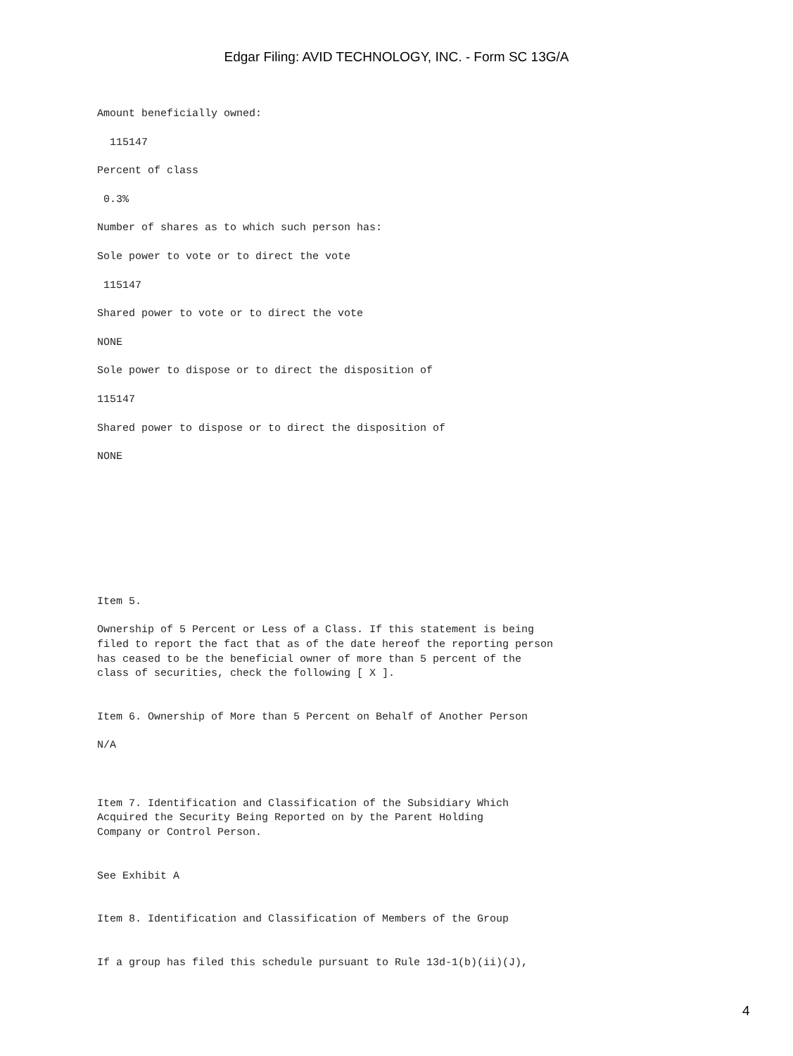Edgar Filing: AVID TECHNOLOGY, INC. - Form SC 13G/A
Amount beneficially owned:
115147
Percent of class
0.3%
Number of shares as to which such person has:
Sole power to vote or to direct the vote
115147
Shared power to vote or to direct the vote
NONE
Sole power to dispose or to direct the disposition of
115147
Shared power to dispose or to direct the disposition of
NONE
Item 5.
Ownership of 5 Percent or Less of a Class. If this statement is being filed to report the fact that as of the date hereof the reporting person has ceased to be the beneficial owner of more than 5 percent of the class of securities, check the following [ X ].
Item 6. Ownership of More than 5 Percent on Behalf of Another Person
N/A
Item 7. Identification and Classification of the Subsidiary Which Acquired the Security Being Reported on by the Parent Holding Company or Control Person.
See Exhibit A
Item 8. Identification and Classification of Members of the Group
If a group has filed this schedule pursuant to Rule 13d-1(b)(ii)(J),
4